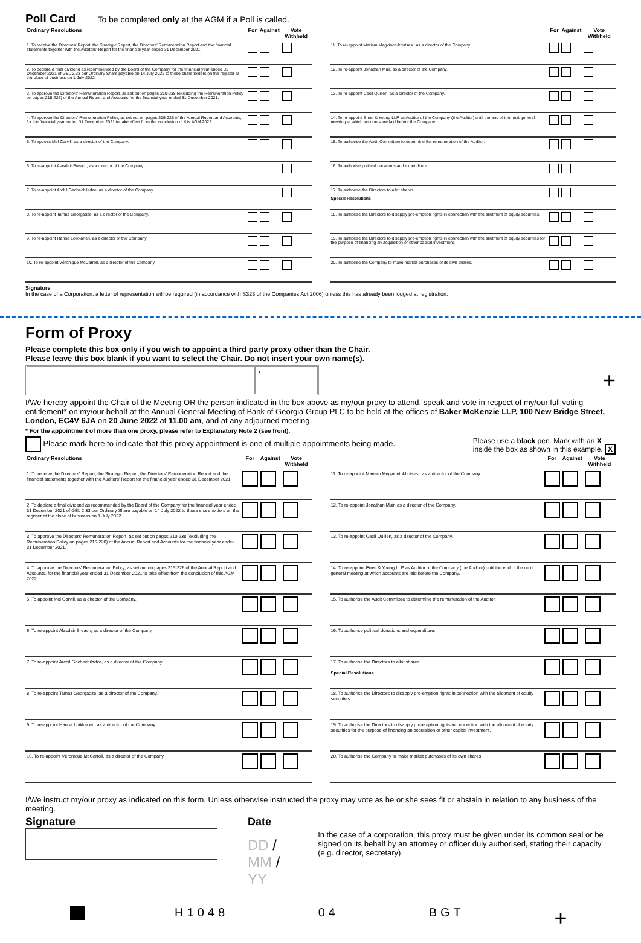Poll Card
To be completed only at the AGM if a Poll is called.
| Ordinary Resolutions | For | Against | Vote Withheld |
| --- | --- | --- | --- |
| 1. To receive the Directors' Report, the Strategic Report, the Directors' Remuneration Report and the financial statements together with the Auditors' Report for the financial year ended 31 December 2021. | | | |
| 2. To declare a final dividend as recommended by the Board of the Company for the financial year ended 31 December 2021 of GEL 2.33 per Ordinary Share payable on 14 July 2022 to those shareholders on the register at the close of business on 1 July 2022. | | | |
| 3. To approve the Directors' Remuneration Report, as set out on pages 210-238 (excluding the Remuneration Policy on pages 215-226) of the Annual Report and Accounts for the financial year ended 31 December 2021. | | | |
| 4. To approve the Directors' Remuneration Policy, as set out on pages 215-226 of the Annual Report and Accounts, for the financial year ended 31 December 2021 to take effect from the conclusion of this AGM 2022. | | | |
| 5. To appoint Mel Carvill, as a director of the Company. | | | |
| 6. To re-appoint Alasdair Breach, as a director of the Company. | | | |
| 7. To re-appoint Archil Gachechiladze, as a director of the Company. | | | |
| 8. To re-appoint Tamaz Georgadze, as a director of the Company. | | | |
| 9. To re-appoint Hanna Loikkanen, as a director of the Company. | | | |
| 10. To re-appoint Véronique McCarroll, as a director of the Company. | | | |
| | For | Against | Vote Withheld |
| --- | --- | --- | --- |
| 11. To re-appoint Mariam Megvinetukhutsesi, as a director of the Company. | | | |
| 12. To re-appoint Jonathan Muir, as a director of the Company. | | | |
| 13. To re-appoint Cecil Quillen, as a director of the Company. | | | |
| 14. To re-appoint Ernst & Young LLP as Auditor of the Company (the Auditor) until the end of the next general meeting at which accounts are laid before the Company. | | | |
| 15. To authorise the Audit Committee to determine the remuneration of the Auditor. | | | |
| 16. To authorise political donations and expenditure. | | | |
| 17. To authorise the Directors to allot shares. Special Resolutions | | | |
| 18. To authorise the Directors to disapply pre-emption rights in connection with the allotment of equity securities. | | | |
| 19. To authorise the Directors to disapply pre-emption rights in connection with the allotment of equity securities for the purpose of financing an acquisition or other capital investment. | | | |
| 20. To authorise the Company to make market purchases of its own shares. | | | |
Signature
In the case of a Corporation, a letter of representation will be required (in accordance with S323 of the Companies Act 2006) unless this has already been lodged at registration.
Form of Proxy
Please complete this box only if you wish to appoint a third party proxy other than the Chair.
Please leave this box blank if you want to select the Chair. Do not insert your own name(s).
*
+
I/We hereby appoint the Chair of the Meeting OR the person indicated in the box above as my/our proxy to attend, speak and vote in respect of my/our full voting entitlement* on my/our behalf at the Annual General Meeting of Bank of Georgia Group PLC to be held at the offices of Baker McKenzie LLP, 100 New Bridge Street, London, EC4V 6JA on 20 June 2022 at 11.00 am, and at any adjourned meeting.
* For the appointment of more than one proxy, please refer to Explanatory Note 2 (see front).
Please mark here to indicate that this proxy appointment is one of multiple appointments being made. Please use a black pen. Mark with an X
inside the box as shown in this example. X
| Ordinary Resolutions | For | Against | Vote Withheld |
| --- | --- | --- | --- |
| 1. To receive the Directors' Report, the Strategic Report, the Directors' Remuneration Report and the financial statements together with the Auditors' Report for the financial year ended 31 December 2021. | | | |
| 2. To declare a final dividend as recommended by the Board of the Company for the financial year ended 31 December 2021 of GEL 2.33 per Ordinary Share payable on 14 July 2022 to those shareholders on the register at the close of business on 1 July 2022. | | | |
| 3. To approve the Directors' Remuneration Report, as set out on pages 210-238 (excluding the Remuneration Policy on pages 215-226) of the Annual Report and Accounts for the financial year ended 31 December 2021. | | | |
| 4. To approve the Directors' Remuneration Policy, as set out on pages 215-226 of the Annual Report and Accounts, for the financial year ended 31 December 2021 to take effect from the conclusion of this AGM 2022. | | | |
| 5. To appoint Mel Carvill, as a director of the Company. | | | |
| 6. To re-appoint Alasdair Breach, as a director of the Company. | | | |
| 7. To re-appoint Archil Gachechiladze, as a director of the Company. | | | |
| 8. To re-appoint Tamaz Georgadze, as a director of the Company. | | | |
| 9. To re-appoint Hanna Loikkanen, as a director of the Company. | | | |
| 10. To re-appoint Véronique McCarroll, as a director of the Company. | | | |
| | For | Against | Vote Withheld |
| --- | --- | --- | --- |
| 11. To re-appoint Mariam Megvinetukhutsesi, as a director of the Company. | | | |
| 12. To re-appoint Jonathan Muir, as a director of the Company. | | | |
| 13. To re-appoint Cecil Quillen, as a director of the Company. | | | |
| 14. To re-appoint Ernst & Young LLP as Auditor of the Company (the Auditor) until the end of the next general meeting at which accounts are laid before the Company. | | | |
| 15. To authorise the Audit Committee to determine the remuneration of the Auditor. | | | |
| 16. To authorise political donations and expenditure. | | | |
| 17. To authorise the Directors to allot shares. Special Resolutions | | | |
| 18. To authorise the Directors to disapply pre-emption rights in connection with the allotment of equity securities. | | | |
| 19. To authorise the Directors to disapply pre-emption rights in connection with the allotment of equity securities for the purpose of financing an acquisition or other capital investment. | | | |
| 20. To authorise the Company to make market purchases of its own shares. | | | |
I/We instruct my/our proxy as indicated on this form. Unless otherwise instructed the proxy may vote as he or she sees fit or abstain in relation to any business of the meeting.
Signature Date
DD / MM / YY
In the case of a corporation, this proxy must be given under its common seal or be signed on its behalf by an attorney or officer duly authorised, stating their capacity (e.g. director, secretary).
H1048 04 BGT +